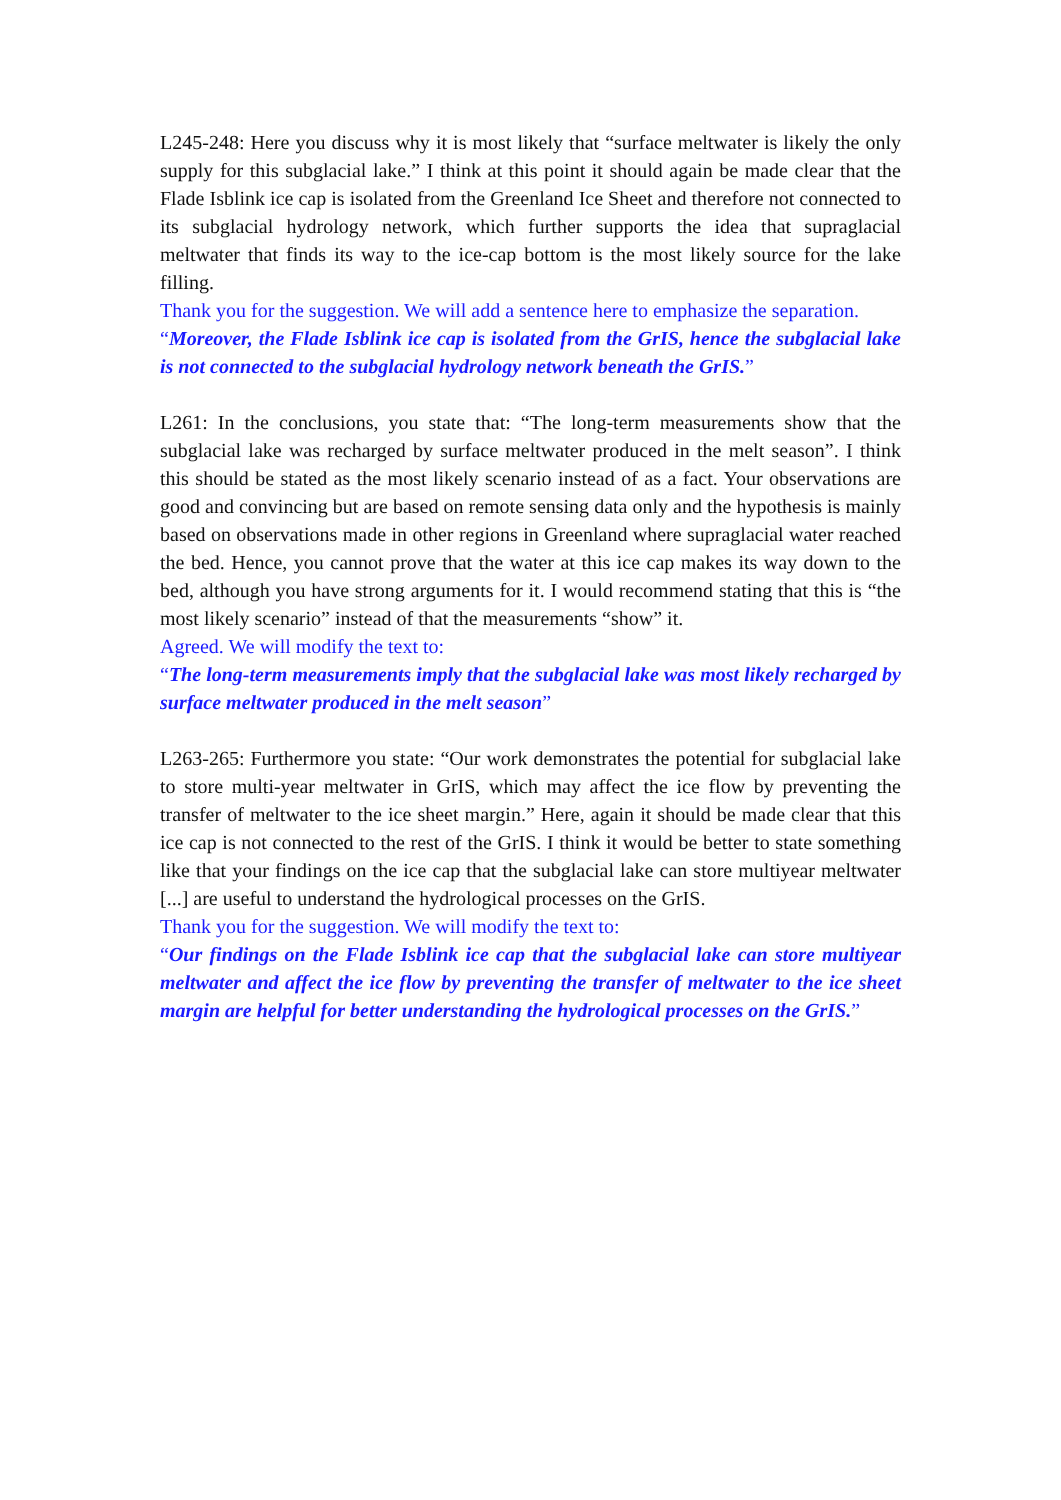L245-248: Here you discuss why it is most likely that “surface meltwater is likely the only supply for this subglacial lake.” I think at this point it should again be made clear that the Flade Isblink ice cap is isolated from the Greenland Ice Sheet and therefore not connected to its subglacial hydrology network, which further supports the idea that supraglacial meltwater that finds its way to the ice-cap bottom is the most likely source for the lake filling.
Thank you for the suggestion. We will add a sentence here to emphasize the separation.
“Moreover, the Flade Isblink ice cap is isolated from the GrIS, hence the subglacial lake is not connected to the subglacial hydrology network beneath the GrIS.”
L261: In the conclusions, you state that: “The long-term measurements show that the subglacial lake was recharged by surface meltwater produced in the melt season”. I think this should be stated as the most likely scenario instead of as a fact. Your observations are good and convincing but are based on remote sensing data only and the hypothesis is mainly based on observations made in other regions in Greenland where supraglacial water reached the bed. Hence, you cannot prove that the water at this ice cap makes its way down to the bed, although you have strong arguments for it. I would recommend stating that this is “the most likely scenario” instead of that the measurements “show” it.
Agreed. We will modify the text to:
“The long-term measurements imply that the subglacial lake was most likely recharged by surface meltwater produced in the melt season”
L263-265: Furthermore you state: “Our work demonstrates the potential for subglacial lake to store multi-year meltwater in GrIS, which may affect the ice flow by preventing the transfer of meltwater to the ice sheet margin.” Here, again it should be made clear that this ice cap is not connected to the rest of the GrIS. I think it would be better to state something like that your findings on the ice cap that the subglacial lake can store multiyear meltwater [...] are useful to understand the hydrological processes on the GrIS.
Thank you for the suggestion. We will modify the text to:
“Our findings on the Flade Isblink ice cap that the subglacial lake can store multiyear meltwater and affect the ice flow by preventing the transfer of meltwater to the ice sheet margin are helpful for better understanding the hydrological processes on the GrIS.”